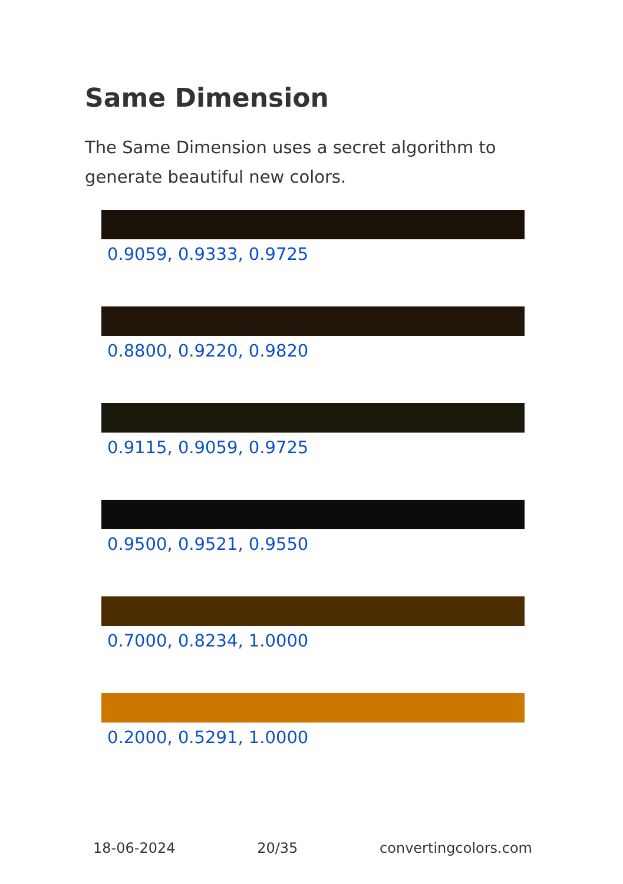Same Dimension
The Same Dimension uses a secret algorithm to generate beautiful new colors.
0.9059, 0.9333, 0.9725
0.8800, 0.9220, 0.9820
0.9115, 0.9059, 0.9725
0.9500, 0.9521, 0.9550
0.7000, 0.8234, 1.0000
0.2000, 0.5291, 1.0000
18-06-2024 20/35 convertingcolors.com